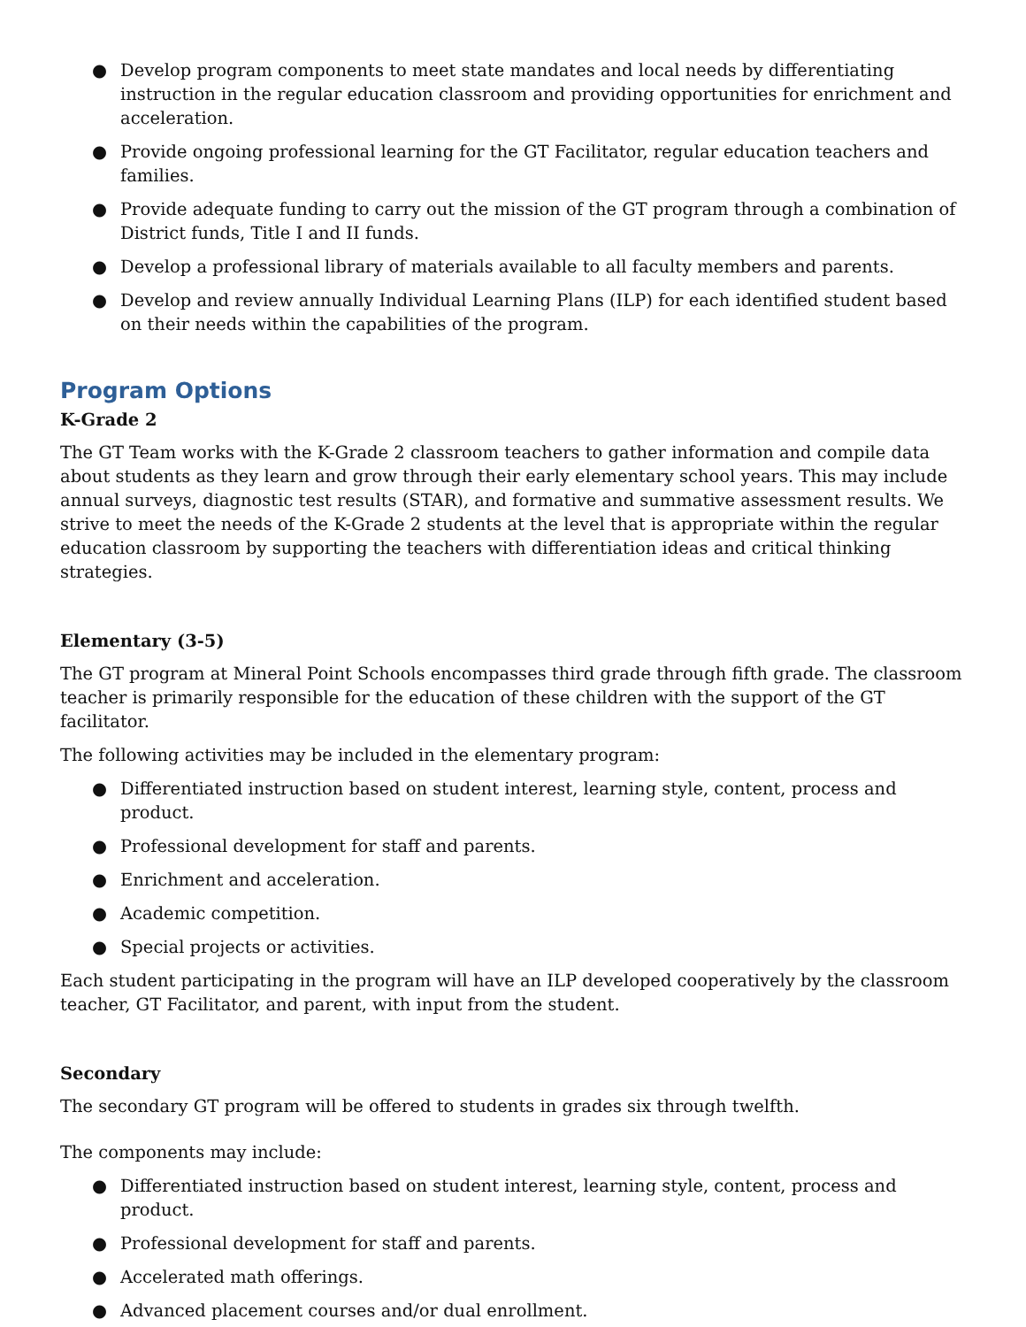● Develop program components to meet state mandates and local needs by differentiating instruction in the regular education classroom and providing opportunities for enrichment and acceleration.
● Provide ongoing professional learning for the GT Facilitator, regular education teachers and families.
● Provide adequate funding to carry out the mission of the GT program through a combination of District funds, Title I and II funds.
● Develop a professional library of materials available to all faculty members and parents.
● Develop and review annually Individual Learning Plans (ILP) for each identified student based on their needs within the capabilities of the program.
Program Options
K-Grade 2
The GT Team works with the K-Grade 2 classroom teachers to gather information and compile data about students as they learn and grow through their early elementary school years. This may include annual surveys, diagnostic test results (STAR), and formative and summative assessment results. We strive to meet the needs of the K-Grade 2 students at the level that is appropriate within the regular education classroom by supporting the teachers with differentiation ideas and critical thinking strategies.
Elementary (3-5)
The GT program at Mineral Point Schools encompasses third grade through fifth grade. The classroom teacher is primarily responsible for the education of these children with the support of the GT facilitator.
The following activities may be included in the elementary program:
● Differentiated instruction based on student interest, learning style, content, process and product.
● Professional development for staff and parents.
● Enrichment and acceleration.
● Academic competition.
● Special projects or activities.
Each student participating in the program will have an ILP developed cooperatively by the classroom teacher, GT Facilitator, and parent, with input from the student.
Secondary
The secondary GT program will be offered to students in grades six through twelfth.
The components may include:
● Differentiated instruction based on student interest, learning style, content, process and product.
● Professional development for staff and parents.
● Accelerated math offerings.
● Advanced placement courses and/or dual enrollment.